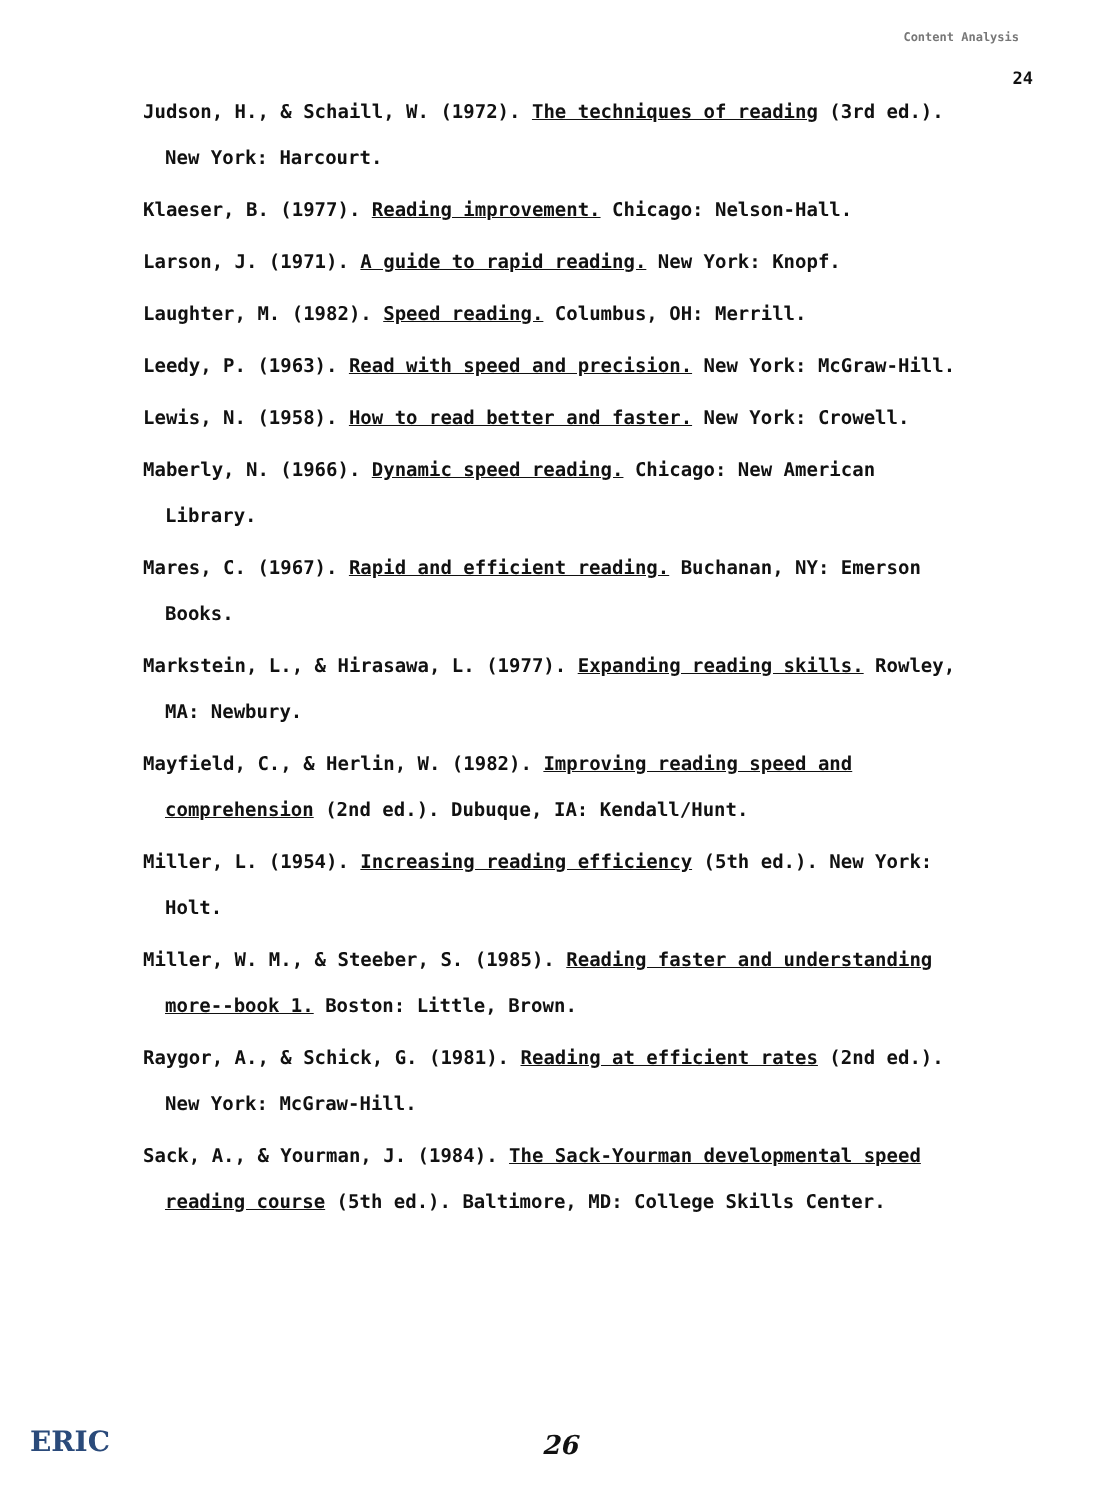Content Analysis
24
Judson, H., & Schaill, W. (1972). The techniques of reading (3rd ed.). New York: Harcourt.
Klaeser, B. (1977). Reading improvement. Chicago: Nelson-Hall.
Larson, J. (1971). A guide to rapid reading. New York: Knopf.
Laughter, M. (1982). Speed reading. Columbus, OH: Merrill.
Leedy, P. (1963). Read with speed and precision. New York: McGraw-Hill.
Lewis, N. (1958). How to read better and faster. New York: Crowell.
Maberly, N. (1966). Dynamic speed reading. Chicago: New American Library.
Mares, C. (1967). Rapid and efficient reading. Buchanan, NY: Emerson Books.
Markstein, L., & Hirasawa, L. (1977). Expanding reading skills. Rowley, MA: Newbury.
Mayfield, C., & Herlin, W. (1982). Improving reading speed and comprehension (2nd ed.). Dubuque, IA: Kendall/Hunt.
Miller, L. (1954). Increasing reading efficiency (5th ed.). New York: Holt.
Miller, W. M., & Steeber, S. (1985). Reading faster and understanding more--book 1. Boston: Little, Brown.
Raygor, A., & Schick, G. (1981). Reading at efficient rates (2nd ed.). New York: McGraw-Hill.
Sack, A., & Yourman, J. (1984). The Sack-Yourman developmental speed reading course (5th ed.). Baltimore, MD: College Skills Center.
ERIC
26